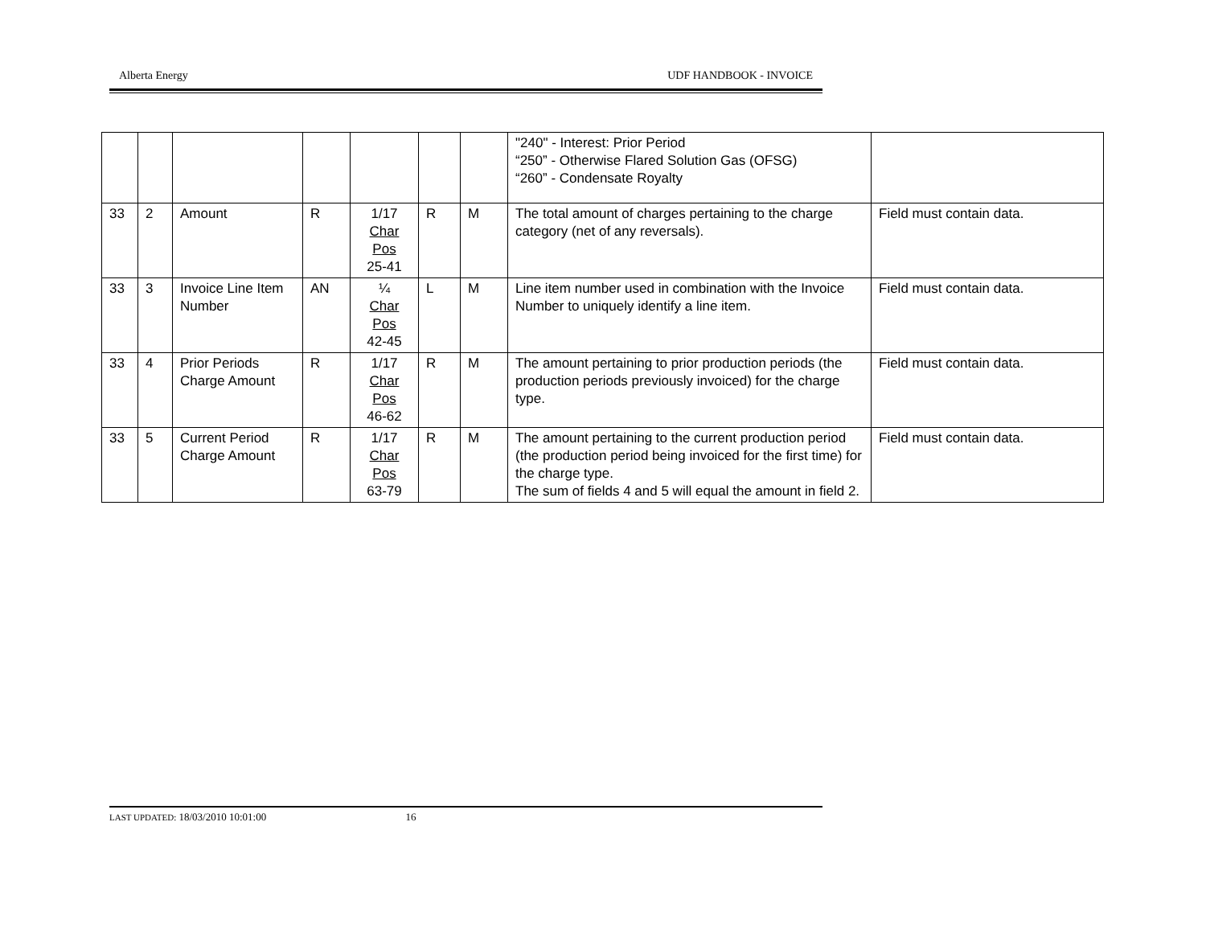Alberta Energy UDF HANDBOOK - INVOICE
| | | | | | | | "240" - Interest: Prior Period “250” - Otherwise Flared Solution Gas (OFSG) “260” - Condensate Royalty | |
| 33 | 2 | Amount | R | 1/17 Char Pos 25-41 | R | M | The total amount of charges pertaining to the charge category (net of any reversals). | Field must contain data. |
| 33 | 3 | Invoice Line Item Number | AN | ¼ Char Pos 42-45 | L | M | Line item number used in combination with the Invoice Number to uniquely identify a line item. | Field must contain data. |
| 33 | 4 | Prior Periods Charge Amount | R | 1/17 Char Pos 46-62 | R | M | The amount pertaining to prior production periods (the production periods previously invoiced) for the charge type. | Field must contain data. |
| 33 | 5 | Current Period Charge Amount | R | 1/17 Char Pos 63-79 | R | M | The amount pertaining to the current production period (the production period being invoiced for the first time) for the charge type. The sum of fields 4 and 5 will equal the amount in field 2. | Field must contain data. |
LAST UPDATED: 18/03/2010 10:01:00 16